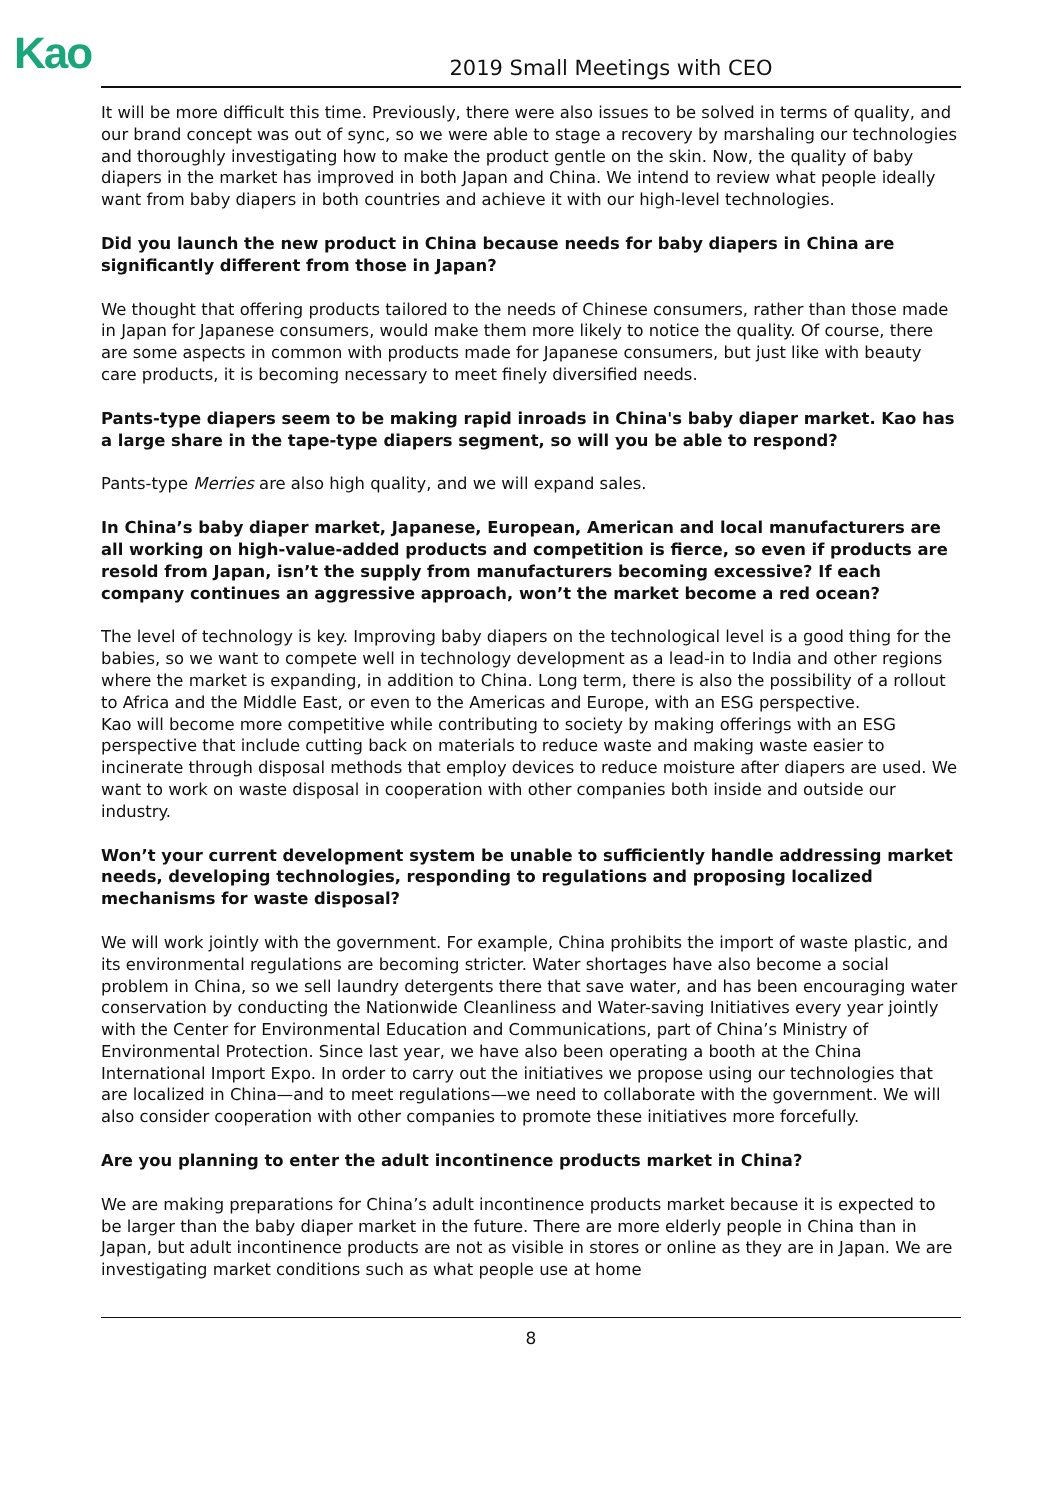Kao
2019 Small Meetings with CEO
It will be more difficult this time. Previously, there were also issues to be solved in terms of quality, and our brand concept was out of sync, so we were able to stage a recovery by marshaling our technologies and thoroughly investigating how to make the product gentle on the skin. Now, the quality of baby diapers in the market has improved in both Japan and China. We intend to review what people ideally want from baby diapers in both countries and achieve it with our high-level technologies.
Did you launch the new product in China because needs for baby diapers in China are significantly different from those in Japan?
We thought that offering products tailored to the needs of Chinese consumers, rather than those made in Japan for Japanese consumers, would make them more likely to notice the quality. Of course, there are some aspects in common with products made for Japanese consumers, but just like with beauty care products, it is becoming necessary to meet finely diversified needs.
Pants-type diapers seem to be making rapid inroads in China's baby diaper market. Kao has a large share in the tape-type diapers segment, so will you be able to respond?
Pants-type Merries are also high quality, and we will expand sales.
In China’s baby diaper market, Japanese, European, American and local manufacturers are all working on high-value-added products and competition is fierce, so even if products are resold from Japan, isn’t the supply from manufacturers becoming excessive? If each company continues an aggressive approach, won’t the market become a red ocean?
The level of technology is key. Improving baby diapers on the technological level is a good thing for the babies, so we want to compete well in technology development as a lead-in to India and other regions where the market is expanding, in addition to China. Long term, there is also the possibility of a rollout to Africa and the Middle East, or even to the Americas and Europe, with an ESG perspective.
Kao will become more competitive while contributing to society by making offerings with an ESG perspective that include cutting back on materials to reduce waste and making waste easier to incinerate through disposal methods that employ devices to reduce moisture after diapers are used. We want to work on waste disposal in cooperation with other companies both inside and outside our industry.
Won’t your current development system be unable to sufficiently handle addressing market needs, developing technologies, responding to regulations and proposing localized mechanisms for waste disposal?
We will work jointly with the government. For example, China prohibits the import of waste plastic, and its environmental regulations are becoming stricter. Water shortages have also become a social problem in China, so we sell laundry detergents there that save water, and has been encouraging water conservation by conducting the Nationwide Cleanliness and Water-saving Initiatives every year jointly with the Center for Environmental Education and Communications, part of China’s Ministry of Environmental Protection. Since last year, we have also been operating a booth at the China International Import Expo. In order to carry out the initiatives we propose using our technologies that are localized in China—and to meet regulations—we need to collaborate with the government. We will also consider cooperation with other companies to promote these initiatives more forcefully.
Are you planning to enter the adult incontinence products market in China?
We are making preparations for China’s adult incontinence products market because it is expected to be larger than the baby diaper market in the future. There are more elderly people in China than in Japan, but adult incontinence products are not as visible in stores or online as they are in Japan. We are investigating market conditions such as what people use at home
8